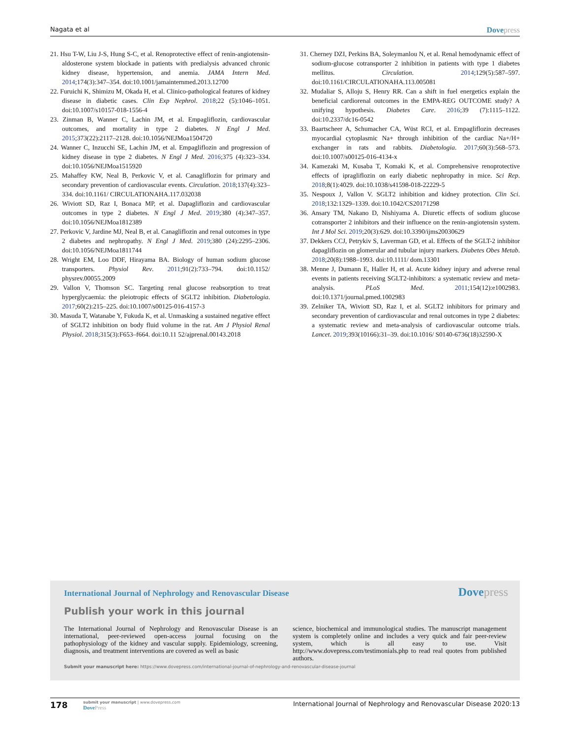Nagata et al Dovepress
21. Hsu T-W, Liu J-S, Hung S-C, et al. Renoprotective effect of renin-angiotensin-aldosterone system blockade in patients with predialysis advanced chronic kidney disease, hypertension, and anemia. JAMA Intern Med. 2014;174(3):347–354. doi:10.1001/jamainternmed.2013.12700
22. Furuichi K, Shimizu M, Okada H, et al. Clinico-pathological features of kidney disease in diabetic cases. Clin Exp Nephrol. 2018;22 (5):1046–1051. doi:10.1007/s10157-018-1556-4
23. Zinman B, Wanner C, Lachin JM, et al. Empagliflozin, cardiovascular outcomes, and mortality in type 2 diabetes. N Engl J Med. 2015;373(22):2117–2128. doi:10.1056/NEJMoa1504720
24. Wanner C, Inzucchi SE, Lachin JM, et al. Empagliflozin and progression of kidney disease in type 2 diabetes. N Engl J Med. 2016;375 (4):323–334. doi:10.1056/NEJMoa1515920
25. Mahaffey KW, Neal B, Perkovic V, et al. Canagliflozin for primary and secondary prevention of cardiovascular events. Circulation. 2018;137(4):323–334. doi:10.1161/ CIRCULATIONAHA.117.032038
26. Wiviott SD, Raz I, Bonaca MP, et al. Dapagliflozin and cardiovascular outcomes in type 2 diabetes. N Engl J Med. 2019;380 (4):347–357. doi:10.1056/NEJMoa1812389
27. Perkovic V, Jardine MJ, Neal B, et al. Canagliflozin and renal outcomes in type 2 diabetes and nephropathy. N Engl J Med. 2019;380 (24):2295–2306. doi:10.1056/NEJMoa1811744
28. Wright EM, Loo DDF, Hirayama BA. Biology of human sodium glucose transporters. Physiol Rev. 2011;91(2):733–794. doi:10.1152/ physrev.00055.2009
29. Vallon V, Thomson SC. Targeting renal glucose reabsorption to treat hyperglycaemia: the pleiotropic effects of SGLT2 inhibition. Diabetologia. 2017;60(2):215–225. doi:10.1007/s00125-016-4157-3
30. Masuda T, Watanabe Y, Fukuda K, et al. Unmasking a sustained negative effect of SGLT2 inhibition on body fluid volume in the rat. Am J Physiol Renal Physiol. 2018;315(3):F653–f664. doi:10.11 52/ajprenal.00143.2018
31. Cherney DZI, Perkins BA, Soleymanlou N, et al. Renal hemodynamic effect of sodium-glucose cotransporter 2 inhibition in patients with type 1 diabetes mellitus. Circulation. 2014;129(5):587–597. doi:10.1161/CIRCULATIONAHA.113.005081
32. Mudaliar S, Alloju S, Henry RR. Can a shift in fuel energetics explain the beneficial cardiorenal outcomes in the EMPA-REG OUTCOME study? A unifying hypothesis. Diabetes Care. 2016;39 (7):1115–1122. doi:10.2337/dc16-0542
33. Baartscheer A, Schumacher CA, Wüst RCI, et al. Empagliflozin decreases myocardial cytoplasmic Na+ through inhibition of the cardiac Na+/H+ exchanger in rats and rabbits. Diabetologia. 2017;60(3):568–573. doi:10.1007/s00125-016-4134-x
34. Kamezaki M, Kusaba T, Komaki K, et al. Comprehensive renoprotective effects of ipragliflozin on early diabetic nephropathy in mice. Sci Rep. 2018;8(1):4029. doi:10.1038/s41598-018-22229-5
35. Nespoux J, Vallon V. SGLT2 inhibition and kidney protection. Clin Sci. 2018;132:1329–1339. doi:10.1042/CS20171298
36. Ansary TM, Nakano D, Nishiyama A. Diuretic effects of sodium glucose cotransporter 2 inhibitors and their influence on the renin-angiotensin system. Int J Mol Sci. 2019;20(3):629. doi:10.3390/ijms20030629
37. Dekkers CCJ, Petrykiv S, Laverman GD, et al. Effects of the SGLT-2 inhibitor dapagliflozin on glomerular and tubular injury markers. Diabetes Obes Metab. 2018;20(8):1988–1993. doi:10.1111/ dom.13301
38. Menne J, Dumann E, Haller H, et al. Acute kidney injury and adverse renal events in patients receiving SGLT2-inhibitors: a systematic review and meta-analysis. PLoS Med. 2011;154(12):e1002983. doi:10.1371/journal.pmed.1002983
39. Zelniker TA, Wiviott SD, Raz I, et al. SGLT2 inhibitors for primary and secondary prevention of cardiovascular and renal outcomes in type 2 diabetes: a systematic review and meta-analysis of cardiovascular outcome trials. Lancet. 2019;393(10166):31–39. doi:10.1016/ S0140-6736(18)32590-X
International Journal of Nephrology and Renovascular Disease
Dovepress
Publish your work in this journal
The International Journal of Nephrology and Renovascular Disease is an international, peer-reviewed open-access journal focusing on the pathophysiology of the kidney and vascular supply. Epidemiology, screening, diagnosis, and treatment interventions are covered as well as basic
science, biochemical and immunological studies. The manuscript management system is completely online and includes a very quick and fair peer-review system, which is all easy to use. Visit http://www.dovepress.com/testimonials.php to read real quotes from published authors.
Submit your manuscript here: https://www.dovepress.com/international-journal-of-nephrology-and-renovascular-disease-journal
178
submit your manuscript | www.dovepress.com
DovePress
International Journal of Nephrology and Renovascular Disease 2020:13